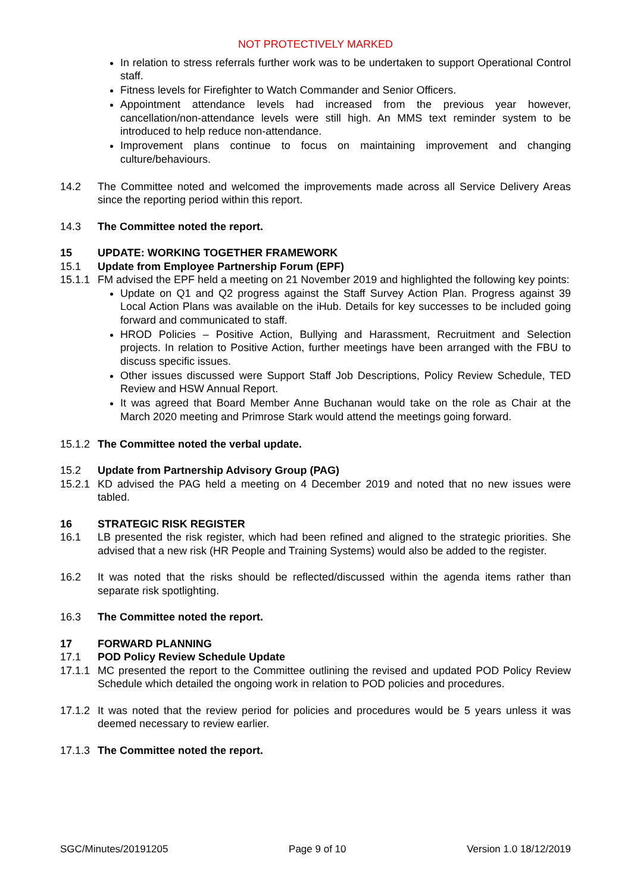NOT PROTECTIVELY MARKED
In relation to stress referrals further work was to be undertaken to support Operational Control staff.
Fitness levels for Firefighter to Watch Commander and Senior Officers.
Appointment attendance levels had increased from the previous year however, cancellation/non-attendance levels were still high. An MMS text reminder system to be introduced to help reduce non-attendance.
Improvement plans continue to focus on maintaining improvement and changing culture/behaviours.
14.2 The Committee noted and welcomed the improvements made across all Service Delivery Areas since the reporting period within this report.
14.3 The Committee noted the report.
15 UPDATE: WORKING TOGETHER FRAMEWORK
15.1 Update from Employee Partnership Forum (EPF)
15.1.1
FM advised the EPF held a meeting on 21 November 2019 and highlighted the following key points:
Update on Q1 and Q2 progress against the Staff Survey Action Plan. Progress against 39 Local Action Plans was available on the iHub. Details for key successes to be included going forward and communicated to staff.
HROD Policies – Positive Action, Bullying and Harassment, Recruitment and Selection projects. In relation to Positive Action, further meetings have been arranged with the FBU to discuss specific issues.
Other issues discussed were Support Staff Job Descriptions, Policy Review Schedule, TED Review and HSW Annual Report.
It was agreed that Board Member Anne Buchanan would take on the role as Chair at the March 2020 meeting and Primrose Stark would attend the meetings going forward.
15.1.2
The Committee noted the verbal update.
15.2 Update from Partnership Advisory Group (PAG)
15.2.1
KD advised the PAG held a meeting on 4 December 2019 and noted that no new issues were tabled.
16 STRATEGIC RISK REGISTER
16.1 LB presented the risk register, which had been refined and aligned to the strategic priorities. She advised that a new risk (HR People and Training Systems) would also be added to the register.
16.2 It was noted that the risks should be reflected/discussed within the agenda items rather than separate risk spotlighting.
16.3 The Committee noted the report.
17 FORWARD PLANNING
17.1 POD Policy Review Schedule Update
17.1.1
MC presented the report to the Committee outlining the revised and updated POD Policy Review Schedule which detailed the ongoing work in relation to POD policies and procedures.
17.1.2
It was noted that the review period for policies and procedures would be 5 years unless it was deemed necessary to review earlier.
17.1.3
The Committee noted the report.
SGC/Minutes/20191205 Page 9 of 10 Version 1.0 18/12/2019